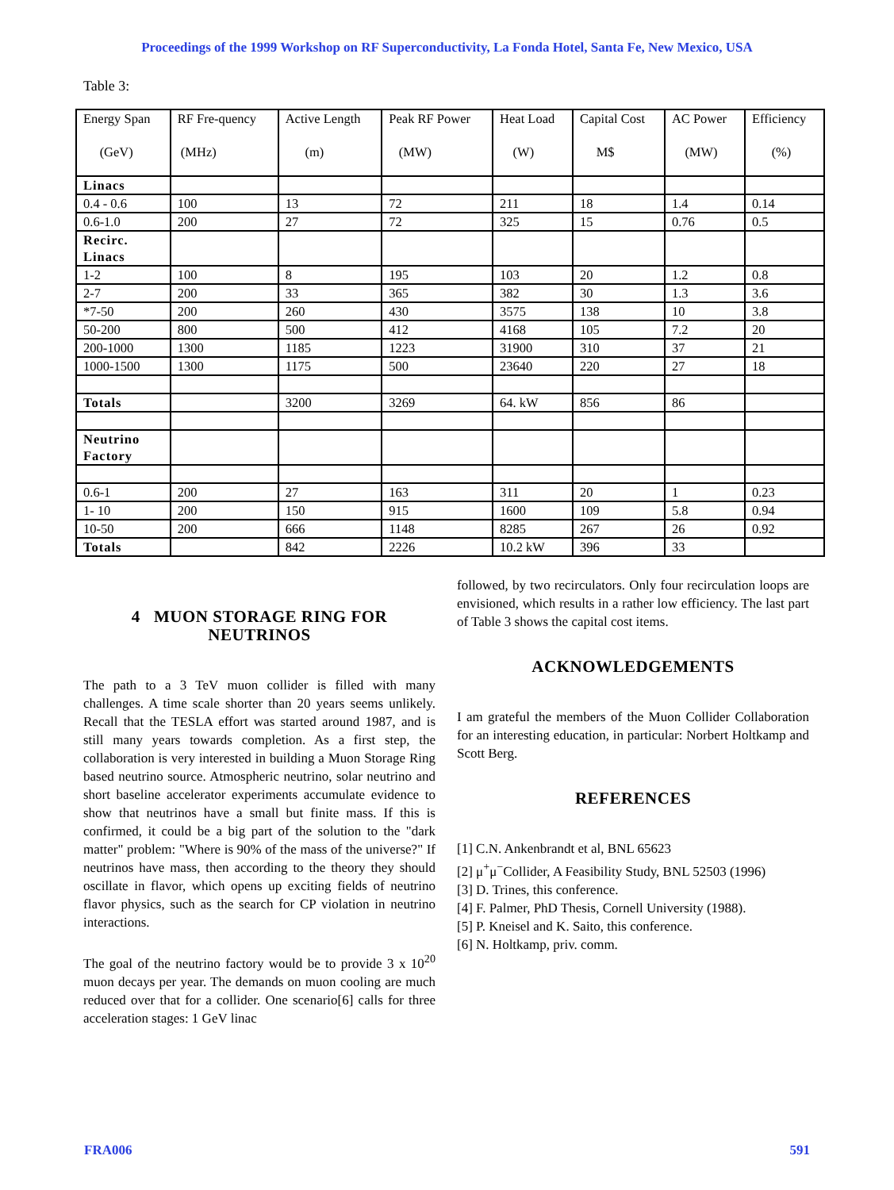Proceedings of the 1999 Workshop on RF Superconductivity, La Fonda Hotel, Santa Fe, New Mexico, USA
Table 3:
| Energy Span (GeV) | RF Fre-quency (MHz) | Active Length (m) | Peak RF Power (MW) | Heat Load (W) | Capital Cost M$ | AC Power (MW) | Efficiency (%) |
| --- | --- | --- | --- | --- | --- | --- | --- |
| Linacs | | | | | | | |
| 0.4 - 0.6 | 100 | 13 | 72 | 211 | 18 | 1.4 | 0.14 |
| 0.6-1.0 | 200 | 27 | 72 | 325 | 15 | 0.76 | 0.5 |
| Recirc. Linacs | | | | | | | |
| 1-2 | 100 | 8 | 195 | 103 | 20 | 1.2 | 0.8 |
| 2-7 | 200 | 33 | 365 | 382 | 30 | 1.3 | 3.6 |
| *7-50 | 200 | 260 | 430 | 3575 | 138 | 10 | 3.8 |
| 50-200 | 800 | 500 | 412 | 4168 | 105 | 7.2 | 20 |
| 200-1000 | 1300 | 1185 | 1223 | 31900 | 310 | 37 | 21 |
| 1000-1500 | 1300 | 1175 | 500 | 23640 | 220 | 27 | 18 |
| Totals | | 3200 | 3269 | 64. kW | 856 | 86 | |
| Neutrino Factory | | | | | | | |
| 0.6-1 | 200 | 27 | 163 | 311 | 20 | 1 | 0.23 |
| 1- 10 | 200 | 150 | 915 | 1600 | 109 | 5.8 | 0.94 |
| 10-50 | 200 | 666 | 1148 | 8285 | 267 | 26 | 0.92 |
| Totals | | 842 | 2226 | 10.2 kW | 396 | 33 | |
4 MUON STORAGE RING FOR NEUTRINOS
The path to a 3 TeV muon collider is filled with many challenges. A time scale shorter than 20 years seems unlikely. Recall that the TESLA effort was started around 1987, and is still many years towards completion. As a first step, the collaboration is very interested in building a Muon Storage Ring based neutrino source. Atmospheric neutrino, solar neutrino and short baseline accelerator experiments accumulate evidence to show that neutrinos have a small but finite mass. If this is confirmed, it could be a big part of the solution to the "dark matter" problem: "Where is 90% of the mass of the universe?" If neutrinos have mass, then according to the theory they should oscillate in flavor, which opens up exciting fields of neutrino flavor physics, such as the search for CP violation in neutrino interactions.
The goal of the neutrino factory would be to provide 3 x 10<sup>20</sup> muon decays per year. The demands on muon cooling are much reduced over that for a collider. One scenario[6] calls for three acceleration stages: 1 GeV linac
followed, by two recirculators. Only four recirculation loops are envisioned, which results in a rather low efficiency. The last part of Table 3 shows the capital cost items.
ACKNOWLEDGEMENTS
I am grateful the members of the Muon Collider Collaboration for an interesting education, in particular: Norbert Holtkamp and Scott Berg.
REFERENCES
[1] C.N. Ankenbrandt et al, BNL 65623
[2] μ<sup>+</sup>μ<sup>−</sup>Collider, A Feasibility Study, BNL 52503 (1996)
[3] D. Trines, this conference.
[4] F. Palmer, PhD Thesis, Cornell University (1988).
[5] P. Kneisel and K. Saito, this conference.
[6] N. Holtkamp, priv. comm.
FRA006 591